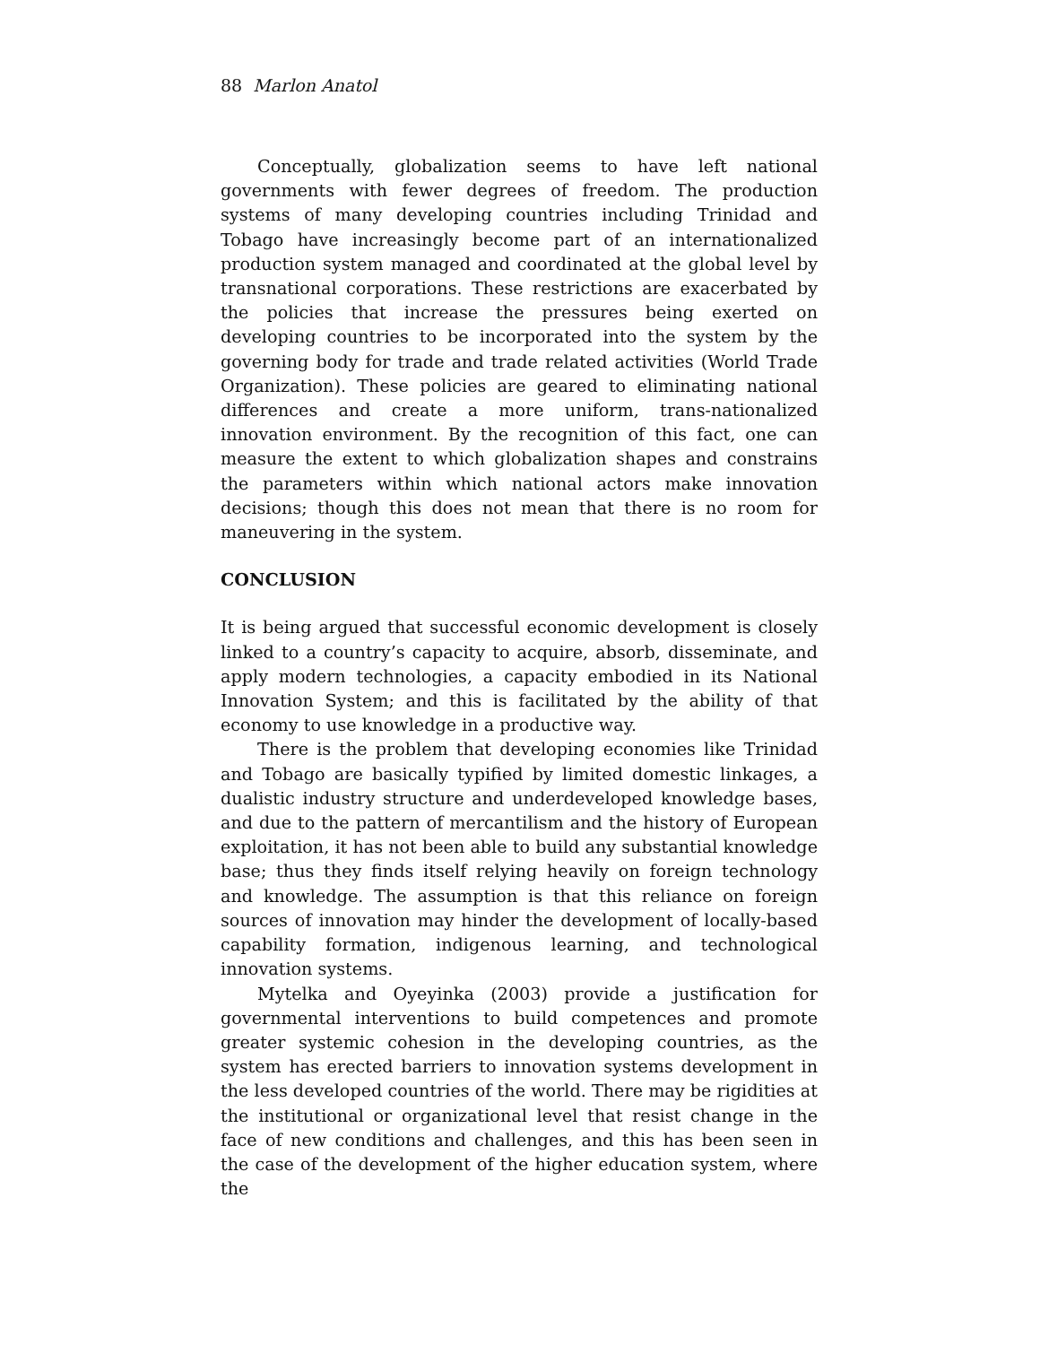88 Marlon Anatol
Conceptually, globalization seems to have left national governments with fewer degrees of freedom. The production systems of many developing countries including Trinidad and Tobago have increasingly become part of an internationalized production system managed and coordinated at the global level by transnational corporations. These restrictions are exacerbated by the policies that increase the pressures being exerted on developing countries to be incorporated into the system by the governing body for trade and trade related activities (World Trade Organization). These policies are geared to eliminating national differences and create a more uniform, trans-nationalized innovation environment. By the recognition of this fact, one can measure the extent to which globalization shapes and constrains the parameters within which national actors make innovation decisions; though this does not mean that there is no room for maneuvering in the system.
CONCLUSION
It is being argued that successful economic development is closely linked to a country’s capacity to acquire, absorb, disseminate, and apply modern technologies, a capacity embodied in its National Innovation System; and this is facilitated by the ability of that economy to use knowledge in a productive way.
There is the problem that developing economies like Trinidad and Tobago are basically typified by limited domestic linkages, a dualistic industry structure and underdeveloped knowledge bases, and due to the pattern of mercantilism and the history of European exploitation, it has not been able to build any substantial knowledge base; thus they finds itself relying heavily on foreign technology and knowledge. The assumption is that this reliance on foreign sources of innovation may hinder the development of locally-based capability formation, indigenous learning, and technological innovation systems.
Mytelka and Oyeyinka (2003) provide a justification for governmental interventions to build competences and promote greater systemic cohesion in the developing countries, as the system has erected barriers to innovation systems development in the less developed countries of the world. There may be rigidities at the institutional or organizational level that resist change in the face of new conditions and challenges, and this has been seen in the case of the development of the higher education system, where the